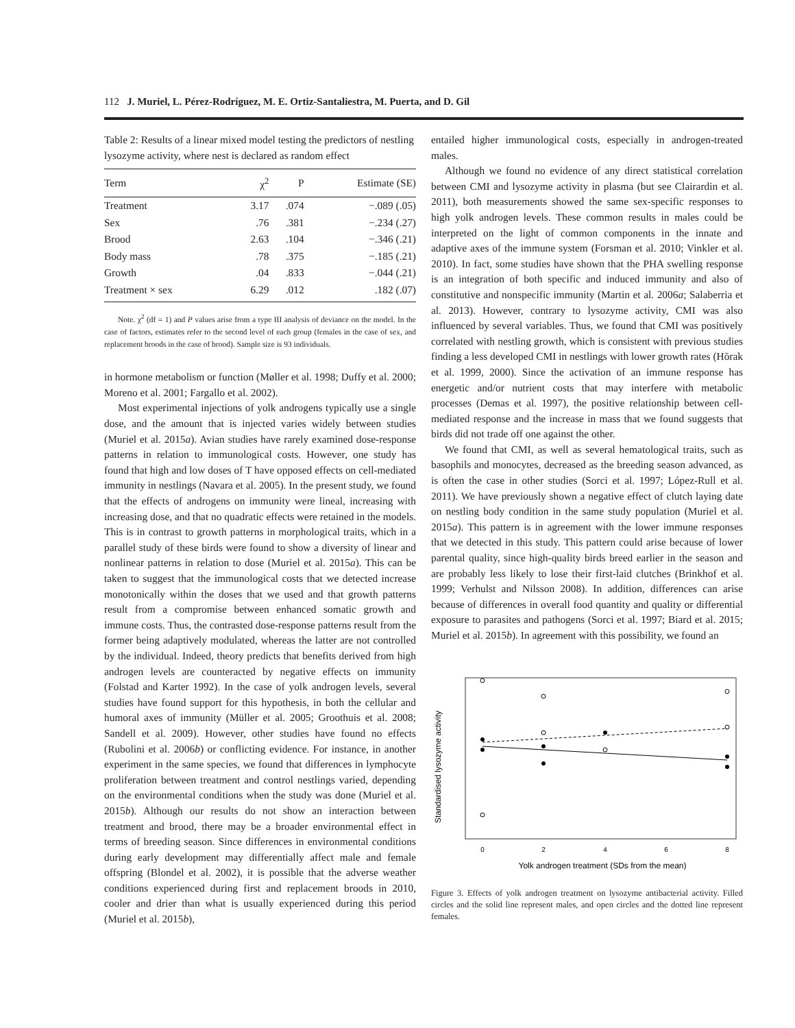112 J. Muriel, L. Pérez-Rodríguez, M. E. Ortiz-Santaliestra, M. Puerta, and D. Gil
Table 2: Results of a linear mixed model testing the predictors of nestling lysozyme activity, where nest is declared as random effect
| Term | χ<sup>2</sup> | P | Estimate (SE) |
| --- | --- | --- | --- |
| Treatment | 3.17 | .074 | −.089 (.05) |
| Sex | .76 | .381 | −.234 (.27) |
| Brood | 2.63 | .104 | −.346 (.21) |
| Body mass | .78 | .375 | −.185 (.21) |
| Growth | .04 | .833 | −.044 (.21) |
| Treatment × sex | 6.29 | .012 | .182 (.07) |
Note. χ<sup>2</sup> (df = 1) and P values arise from a type III analysis of deviance on the model. In the case of factors, estimates refer to the second level of each group (females in the case of sex, and replacement broods in the case of brood). Sample size is 93 individuals.
in hormone metabolism or function (Møller et al. 1998; Duffy et al. 2000; Moreno et al. 2001; Fargallo et al. 2002).
Most experimental injections of yolk androgens typically use a single dose, and the amount that is injected varies widely between studies (Muriel et al. 2015a). Avian studies have rarely examined dose-response patterns in relation to immunological costs. However, one study has found that high and low doses of T have opposed effects on cell-mediated immunity in nestlings (Navara et al. 2005). In the present study, we found that the effects of androgens on immunity were lineal, increasing with increasing dose, and that no quadratic effects were retained in the models. This is in contrast to growth patterns in morphological traits, which in a parallel study of these birds were found to show a diversity of linear and nonlinear patterns in relation to dose (Muriel et al. 2015a). This can be taken to suggest that the immunological costs that we detected increase monotonically within the doses that we used and that growth patterns result from a compromise between enhanced somatic growth and immune costs. Thus, the contrasted dose-response patterns result from the former being adaptively modulated, whereas the latter are not controlled by the individual. Indeed, theory predicts that benefits derived from high androgen levels are counteracted by negative effects on immunity (Folstad and Karter 1992). In the case of yolk androgen levels, several studies have found support for this hypothesis, in both the cellular and humoral axes of immunity (Müller et al. 2005; Groothuis et al. 2008; Sandell et al. 2009). However, other studies have found no effects (Rubolini et al. 2006b) or conflicting evidence. For instance, in another experiment in the same species, we found that differences in lymphocyte proliferation between treatment and control nestlings varied, depending on the environmental conditions when the study was done (Muriel et al. 2015b). Although our results do not show an interaction between treatment and brood, there may be a broader environmental effect in terms of breeding season. Since differences in environmental conditions during early development may differentially affect male and female offspring (Blondel et al. 2002), it is possible that the adverse weather conditions experienced during first and replacement broods in 2010, cooler and drier than what is usually experienced during this period (Muriel et al. 2015b),
entailed higher immunological costs, especially in androgen-treated males.
Although we found no evidence of any direct statistical correlation between CMI and lysozyme activity in plasma (but see Clairardin et al. 2011), both measurements showed the same sex-specific responses to high yolk androgen levels. These common results in males could be interpreted on the light of common components in the innate and adaptive axes of the immune system (Forsman et al. 2010; Vinkler et al. 2010). In fact, some studies have shown that the PHA swelling response is an integration of both specific and induced immunity and also of constitutive and nonspecific immunity (Martin et al. 2006a; Salaberria et al. 2013). However, contrary to lysozyme activity, CMI was also influenced by several variables. Thus, we found that CMI was positively correlated with nestling growth, which is consistent with previous studies finding a less developed CMI in nestlings with lower growth rates (Hõrak et al. 1999, 2000). Since the activation of an immune response has energetic and/or nutrient costs that may interfere with metabolic processes (Demas et al. 1997), the positive relationship between cell-mediated response and the increase in mass that we found suggests that birds did not trade off one against the other.
We found that CMI, as well as several hematological traits, such as basophils and monocytes, decreased as the breeding season advanced, as is often the case in other studies (Sorci et al. 1997; López-Rull et al. 2011). We have previously shown a negative effect of clutch laying date on nestling body condition in the same study population (Muriel et al. 2015a). This pattern is in agreement with the lower immune responses that we detected in this study. This pattern could arise because of lower parental quality, since high-quality birds breed earlier in the season and are probably less likely to lose their first-laid clutches (Brinkhof et al. 1999; Verhulst and Nilsson 2008). In addition, differences can arise because of differences in overall food quantity and quality or differential exposure to parasites and pathogens (Sorci et al. 1997; Biard et al. 2015; Muriel et al. 2015b). In agreement with this possibility, we found an
Standardised lysozyme activity
0
2
4
6
8
Yolk androgen treatment (SDs from the mean)
Figure 3. Effects of yolk androgen treatment on lysozyme antibacterial activity. Filled circles and the solid line represent males, and open circles and the dotted line represent females.